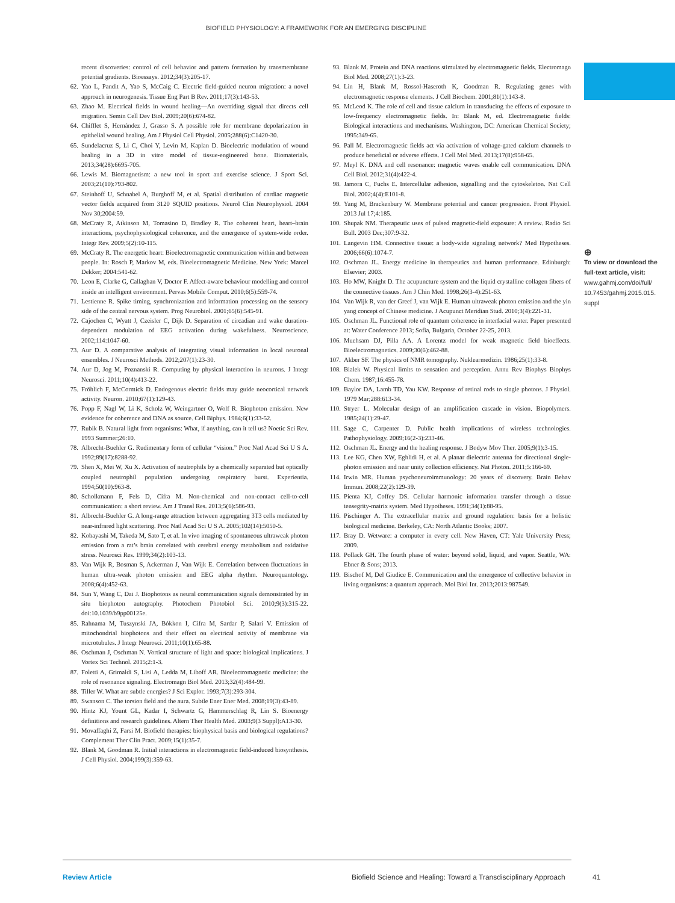BIOFIELD PHYSIOLOGY: A FRAMEWORK FOR AN EMERGING DISCIPLINE
recent discoveries: control of cell behavior and pattern formation by transmembrane potential gradients. Bioessays. 2012;34(3):205-17.
62. Yao L, Pandit A, Yao S, McCaig C. Electric field-guided neuron migration: a novel approach in neurogenesis. Tissue Eng Part B Rev. 2011;17(3):143-53.
63. Zhao M. Electrical fields in wound healing—An overriding signal that directs cell migration. Semin Cell Dev Biol. 2009;20(6):674-82.
64. Chifflet S, Hernández J, Grasso S. A possible role for membrane depolarization in epithelial wound healing. Am J Physiol Cell Physiol. 2005;288(6):C1420-30.
65. Sundelacruz S, Li C, Choi Y, Levin M, Kaplan D. Bioelectric modulation of wound healing in a 3D in vitro model of tissue-engineered bone. Biomaterials. 2013;34(28):6695-705.
66. Lewis M. Biomagnetism: a new tool in sport and exercise science. J Sport Sci. 2003;21(10):793-802.
67. Steinhoff U, Schnabel A, Burghoff M, et al. Spatial distribution of cardiac magnetic vector fields acquired from 3120 SQUID positions. Neurol Clin Neurophysiol. 2004 Nov 30;2004:59.
68. McCraty R, Atkinson M, Tomasino D, Bradley R. The coherent heart, heart–brain interactions, psychophysiological coherence, and the emergence of system-wide order. Integr Rev. 2009;5(2):10-115.
69. McCraty R. The energetic heart: Bioelectromagnetic communication within and between people. In: Rosch P, Markov M, eds. Bioelectromagnetic Medicine. New York: Marcel Dekker; 2004:541-62.
70. Leon E, Clarke G, Callaghan V, Doctor F. Affect-aware behaviour modelling and control inside an intelligent environment. Pervas Mobile Comput. 2010;6(5):559-74.
71. Lestienne R. Spike timing, synchronization and information processing on the sensory side of the central nervous system. Prog Neurobiol. 2001;65(6):545-91.
72. Cajochen C, Wyatt J, Czeisler C, Dijk D. Separation of circadian and wake duration-dependent modulation of EEG activation during wakefulness. Neuroscience. 2002;114:1047-60.
73. Aur D. A comparative analysis of integrating visual information in local neuronal ensembles. J Neurosci Methods. 2012;207(1):23-30.
74. Aur D, Jog M, Poznanski R. Computing by physical interaction in neurons. J Integr Neurosci. 2011;10(4):413-22.
75. Fröhlich F, McCormick D. Endogenous electric fields may guide neocortical network activity. Neuron. 2010;67(1):129-43.
76. Popp F, Nagl W, Li K, Scholz W, Weingartner O, Wolf R. Biophoton emission. New evidence for coherence and DNA as source. Cell Biphys. 1984;6(1):33-52.
77. Rubik B. Natural light from organisms: What, if anything, can it tell us? Noetic Sci Rev. 1993 Summer;26:10.
78. Albrecht-Buehler G. Rudimentary form of cellular “vision.” Proc Natl Acad Sci U S A. 1992;89(17):8288-92.
79. Shen X, Mei W, Xu X. Activation of neutrophils by a chemically separated but optically coupled neutrophil population undergoing respiratory burst. Experientia. 1994;50(10):963-8.
80. Scholkmann F, Fels D, Cifra M. Non-chemical and non-contact cell-to-cell communication: a short review. Am J Transl Res. 2013;5(6):586-93.
81. Albrecht-Buehler G. A long-range attraction between aggregating 3T3 cells mediated by near-infrared light scattering. Proc Natl Acad Sci U S A. 2005;102(14):5050-5.
82. Kobayashi M, Takeda M, Sato T, et al. In vivo imaging of spontaneous ultraweak photon emission from a rat’s brain correlated with cerebral energy metabolism and oxidative stress. Neurosci Res. 1999;34(2):103-13.
83. Van Wijk R, Bosman S, Ackerman J, Van Wijk E. Correlation between fluctuations in human ultra-weak photon emission and EEG alpha rhythm. Neuroquantology. 2008;6(4):452-63.
84. Sun Y, Wang C, Dai J. Biophotons as neural communication signals demonstrated by in situ biophoton autography. Photochem Photobiol Sci. 2010;9(3):315-22. doi:10.1039/b9pp00125e.
85. Rahnama M, Tuszynski JA, Bókkon I, Cifra M, Sardar P, Salari V. Emission of mitochondrial biophotons and their effect on electrical activity of membrane via microtubules. J Integr Neurosci. 2011;10(1):65-88.
86. Oschman J, Oschman N. Vortical structure of light and space: biological implications. J Vortex Sci Technol. 2015;2:1-3.
87. Foletti A, Grimaldi S, Lisi A, Ledda M, Liboff AR. Bioelectromagnetic medicine: the role of resonance signaling. Electromagn Biol Med. 2013;32(4):484-99.
88. Tiller W. What are subtle energies? J Sci Explor. 1993;7(3):293-304.
89. Swanson C. The torsion field and the aura. Subtle Ener Ener Med. 2008;19(3):43-89.
90. Hintz KJ, Yount GL, Kadar I, Schwartz G, Hammerschlag R, Lin S. Bioenergy definitions and research guidelines. Altern Ther Health Med. 2003;9(3 Suppl):A13-30.
91. Movaffaghi Z, Farsi M. Biofield therapies: biophysical basis and biological regulations? Complement Ther Clin Pract. 2009;15(1):35-7.
92. Blank M, Goodman R. Initial interactions in electromagnetic field-induced biosynthesis. J Cell Physiol. 2004;199(3):359-63.
93. Blank M. Protein and DNA reactions stimulated by electromagnetic fields. Electromagn Biol Med. 2008;27(1):3-23.
94. Lin H, Blank M, Rossol-Haseroth K, Goodman R. Regulating genes with electromagnetic response elements. J Cell Biochem. 2001;81(1):143-8.
95. McLeod K. The role of cell and tissue calcium in transducing the effects of exposure to low-frequency electromagnetic fields. In: Blank M, ed. Electromagnetic fields: Biological interactions and mechanisms. Washington, DC: American Chemical Society; 1995:349-65.
96. Pall M. Electromagnetic fields act via activation of voltage-gated calcium channels to produce beneficial or adverse effects. J Cell Mol Med. 2013;17(8):958-65.
97. Meyl K. DNA and cell resonance: magnetic waves enable cell communication. DNA Cell Biol. 2012;31(4):422-4.
98. Jamora C, Fuchs E. Intercellular adhesion, signalling and the cytoskeleton. Nat Cell Biol. 2002;4(4):E101-8.
99. Yang M, Brackenbury W. Membrane potential and cancer progression. Front Physiol. 2013 Jul 17;4:185.
100. Shupak NM. Therapeutic uses of pulsed magnetic-field exposure: A review. Radio Sci Bull. 2003 Dec;307:9-32.
101. Langevin HM. Connective tissue: a body-wide signaling network? Med Hypotheses. 2006;66(6):1074-7.
102. Oschman JL. Energy medicine in therapeutics and human performance. Edinburgh: Elsevier; 2003.
103. Ho MW, Knight D. The acupuncture system and the liquid crystalline collagen fibers of the connective tissues. Am J Chin Med. 1998;26(3-4):251-63.
104. Van Wijk R, van der Greef J, van Wijk E. Human ultraweak photon emission and the yin yang concept of Chinese medicine. J Acupunct Meridian Stud. 2010;3(4):221-31.
105. Oschman JL. Functional role of quantum coherence in interfacial water. Paper presented at: Water Conference 2013; Sofia, Bulgaria, October 22-25, 2013.
106. Muehsam DJ, Pilla AA. A Lorentz model for weak magnetic field bioeffects. Bioelectromagnetics. 2009;30(6):462-88.
107. Akber SF. The physics of NMR tomography. Nuklearmedizin. 1986;25(1):33-8.
108. Bialek W. Physical limits to sensation and perception. Annu Rev Biophys Biophys Chem. 1987;16:455-78.
109. Baylor DA, Lamb TD, Yau KW. Response of retinal rods to single photons. J Physiol. 1979 Mar;288:613-34.
110. Stryer L. Molecular design of an amplification cascade in vision. Biopolymers. 1985;24(1):29-47.
111. Sage C, Carpenter D. Public health implications of wireless technologies. Pathophysiology. 2009;16(2-3):233-46.
112. Oschman JL. Energy and the healing response. J Bodyw Mov Ther. 2005;9(1):3-15.
113. Lee KG, Chen XW, Eghlidi H, et al. A planar dielectric antenna for directional single-photon emission and near unity collection efficiency. Nat Photon. 2011;5:166-69.
114. Irwin MR. Human psychoneuroimmunology: 20 years of discovery. Brain Behav Immun. 2008;22(2):129-39.
115. Pienta KJ, Coffey DS. Cellular harmonic information transfer through a tissue tensegrity-matrix system. Med Hypotheses. 1991;34(1):88-95.
116. Pischinger A. The extracellular matrix and ground regulation: basis for a holistic biological medicine. Berkeley, CA: North Atlantic Books; 2007.
117. Bray D. Wetware: a computer in every cell. New Haven, CT: Yale University Press; 2009.
118. Pollack GH. The fourth phase of water: beyond solid, liquid, and vapor. Seattle, WA: Ebner & Sons; 2013.
119. Bischof M, Del Giudice E. Communication and the emergence of collective behavior in living organisms: a quantum approach. Mol Biol Int. 2013;2013:987549.
⊕
To view or download the full-text article, visit:
www.gahmj.com/doi/full/ 10.7453/gahmj.2015.015. suppl
Review Article Biofield Science and Healing: Toward a Transdisciplinary Approach 41